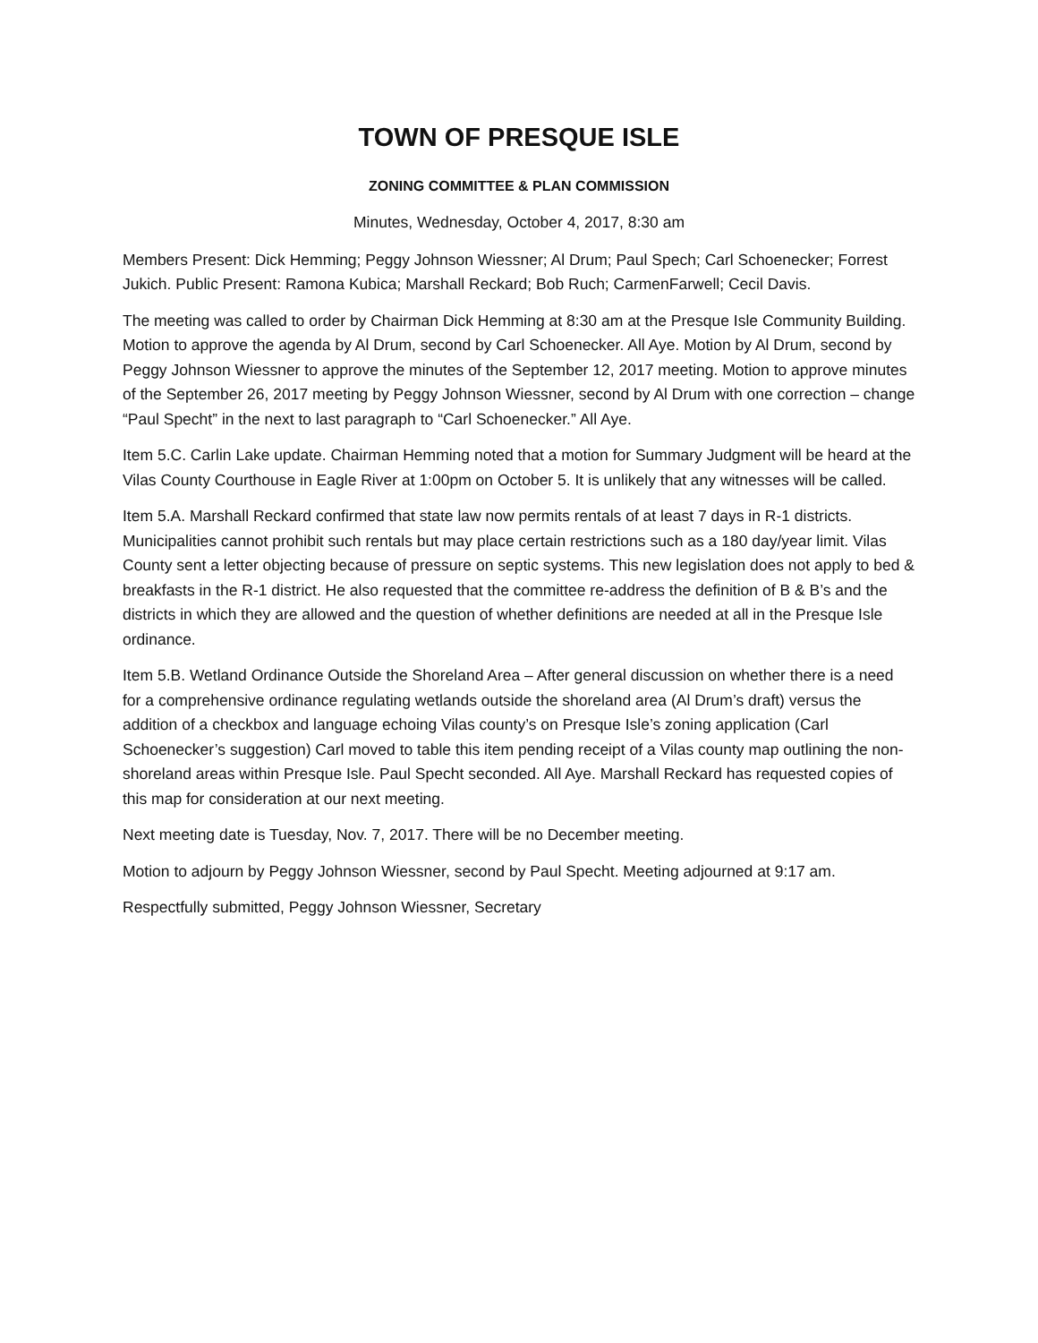TOWN OF PRESQUE ISLE
ZONING COMMITTEE & PLAN COMMISSION
Minutes, Wednesday, October 4, 2017, 8:30 am
Members Present: Dick Hemming; Peggy Johnson Wiessner; Al Drum; Paul Spech; Carl Schoenecker; Forrest Jukich. Public Present: Ramona Kubica; Marshall Reckard; Bob Ruch; CarmenFarwell; Cecil Davis.
The meeting was called to order by Chairman Dick Hemming at 8:30 am at the Presque Isle Community Building. Motion to approve the agenda by Al Drum, second by Carl Schoenecker. All Aye. Motion by Al Drum, second by Peggy Johnson Wiessner to approve the minutes of the September 12, 2017 meeting. Motion to approve minutes of the September 26, 2017 meeting by Peggy Johnson Wiessner, second by Al Drum with one correction – change “Paul Specht” in the next to last paragraph to “Carl Schoenecker.” All Aye.
Item 5.C. Carlin Lake update. Chairman Hemming noted that a motion for Summary Judgment will be heard at the Vilas County Courthouse in Eagle River at 1:00pm on October 5. It is unlikely that any witnesses will be called.
Item 5.A. Marshall Reckard confirmed that state law now permits rentals of at least 7 days in R-1 districts. Municipalities cannot prohibit such rentals but may place certain restrictions such as a 180 day/year limit. Vilas County sent a letter objecting because of pressure on septic systems. This new legislation does not apply to bed & breakfasts in the R-1 district. He also requested that the committee re-address the definition of B & B’s and the districts in which they are allowed and the question of whether definitions are needed at all in the Presque Isle ordinance.
Item 5.B. Wetland Ordinance Outside the Shoreland Area – After general discussion on whether there is a need for a comprehensive ordinance regulating wetlands outside the shoreland area (Al Drum’s draft) versus the addition of a checkbox and language echoing Vilas county’s on Presque Isle’s zoning application (Carl Schoenecker’s suggestion) Carl moved to table this item pending receipt of a Vilas county map outlining the non-shoreland areas within Presque Isle. Paul Specht seconded. All Aye. Marshall Reckard has requested copies of this map for consideration at our next meeting.
Next meeting date is Tuesday, Nov. 7, 2017. There will be no December meeting.
Motion to adjourn by Peggy Johnson Wiessner, second by Paul Specht. Meeting adjourned at 9:17 am.
Respectfully submitted, Peggy Johnson Wiessner, Secretary